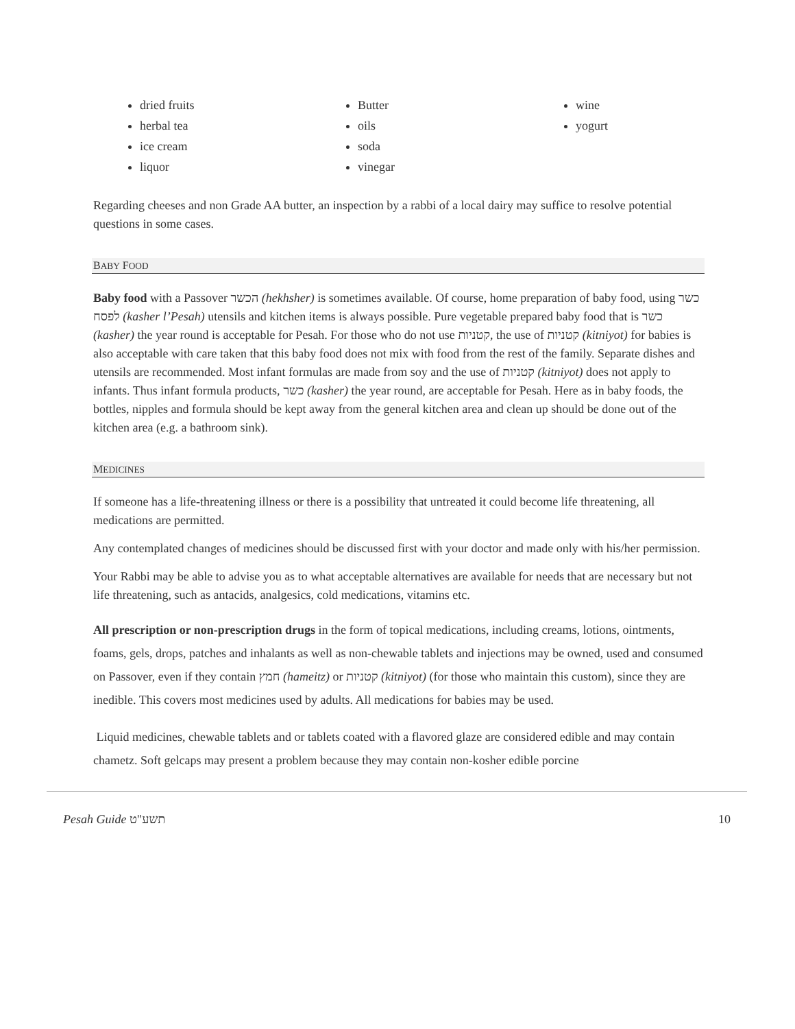dried fruits
herbal tea
ice cream
liquor
Butter
oils
soda
vinegar
wine
yogurt
Regarding cheeses and non Grade AA butter, an inspection by a rabbi of a local dairy may suffice to resolve potential questions in some cases.
BABY FOOD
Baby food with a Passover הכשר (hekhsher) is sometimes available. Of course, home preparation of baby food, using כשר לפסח (kasher l’Pesah) utensils and kitchen items is always possible. Pure vegetable prepared baby food that is כשר (kasher) the year round is acceptable for Pesah. For those who do not use קטניות, the use of קטניות (kitniyot) for babies is also acceptable with care taken that this baby food does not mix with food from the rest of the family. Separate dishes and utensils are recommended. Most infant formulas are made from soy and the use of קטניות (kitniyot) does not apply to infants. Thus infant formula products, כשר (kasher) the year round, are acceptable for Pesah. Here as in baby foods, the bottles, nipples and formula should be kept away from the general kitchen area and clean up should be done out of the kitchen area (e.g. a bathroom sink).
MEDICINES
If someone has a life-threatening illness or there is a possibility that untreated it could become life threatening, all medications are permitted.
Any contemplated changes of medicines should be discussed first with your doctor and made only with his/her permission.
Your Rabbi may be able to advise you as to what acceptable alternatives are available for needs that are necessary but not life threatening, such as antacids, analgesics, cold medications, vitamins etc.
All prescription or non-prescription drugs in the form of topical medications, including creams, lotions, ointments, foams, gels, drops, patches and inhalants as well as non-chewable tablets and injections may be owned, used and consumed on Passover, even if they contain חמץ (hameitz) or קטניות (kitniyot) (for those who maintain this custom), since they are inedible. This covers most medicines used by adults. All medications for babies may be used.
Liquid medicines, chewable tablets and or tablets coated with a flavored glaze are considered edible and may contain chametz. Soft gelcaps may present a problem because they may contain non-kosher edible porcine
Pesah Guide תשע"ט 10